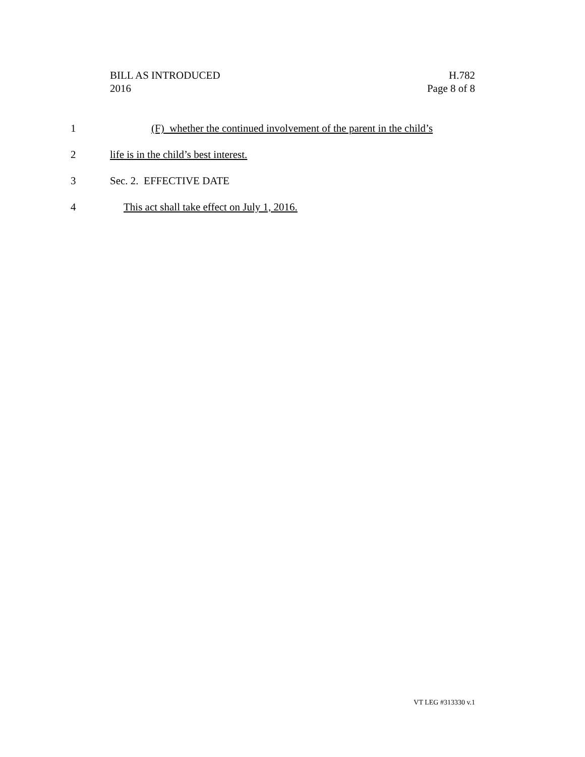BILL AS INTRODUCED
2016
H.782
Page 8 of 8
1 (F) whether the continued involvement of the parent in the child’s
2 life is in the child’s best interest.
3 Sec. 2. EFFECTIVE DATE
4 This act shall take effect on July 1, 2016.
VT LEG #313330 v.1